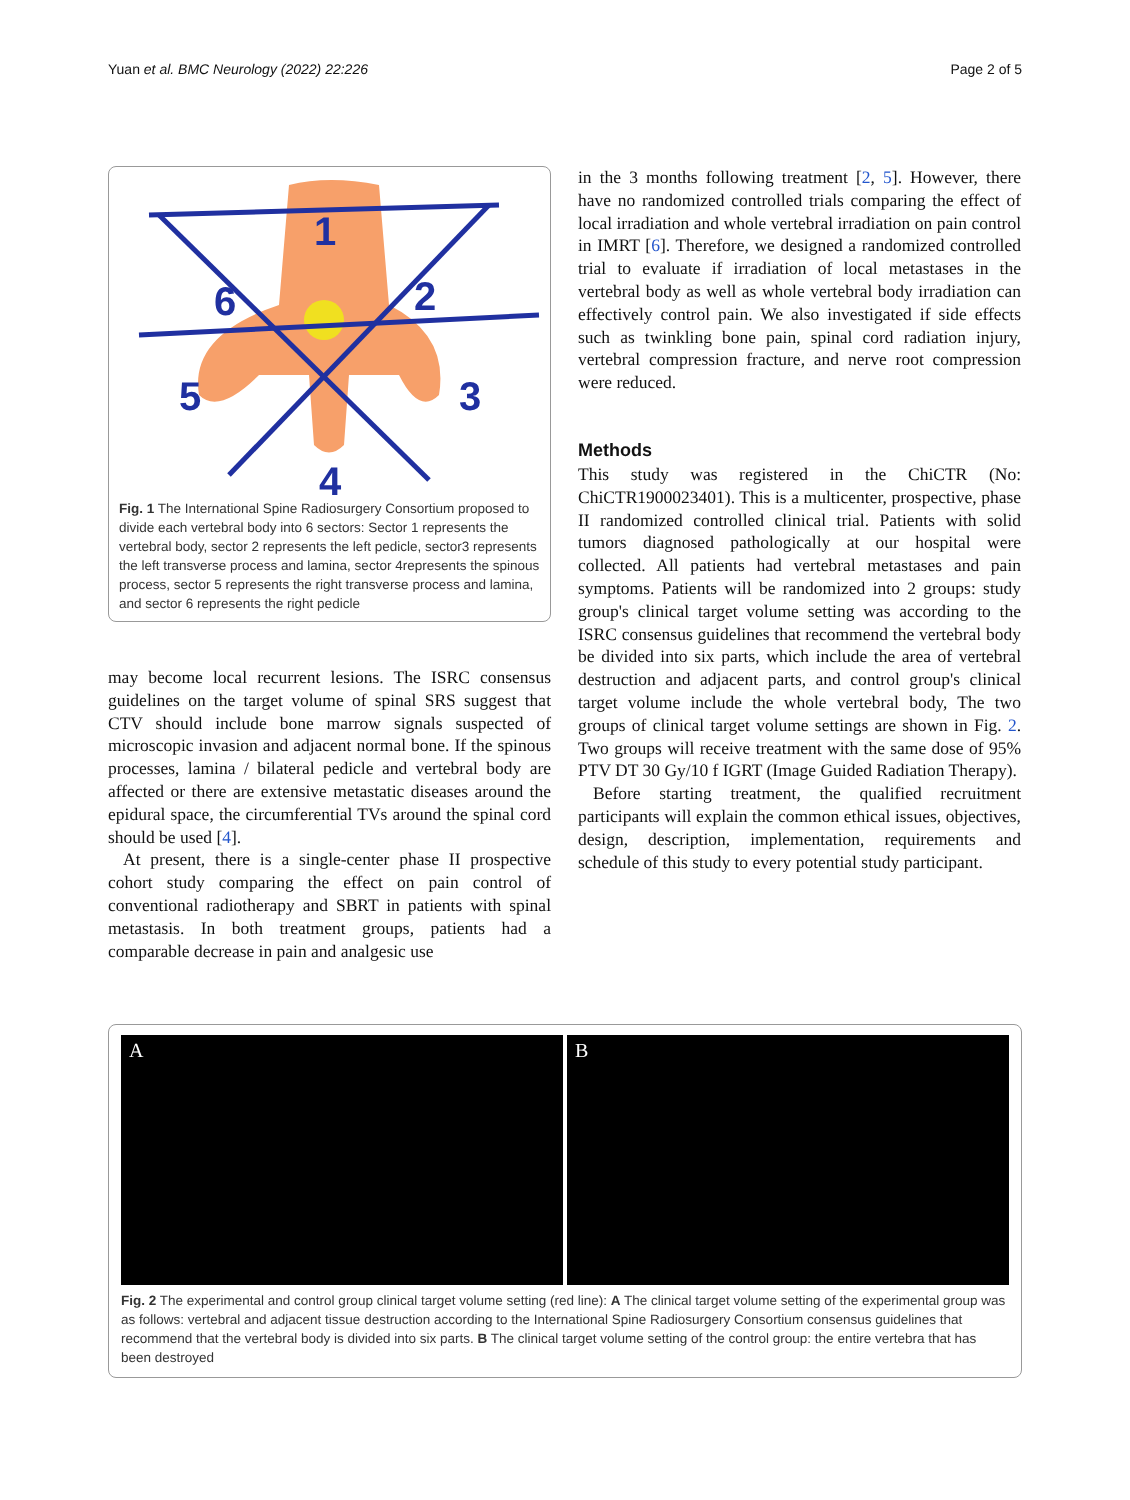Yuan et al. BMC Neurology (2022) 22:226 Page 2 of 5
1
2
3
4
5
6
Fig. 1 The International Spine Radiosurgery Consortium proposed to divide each vertebral body into 6 sectors: Sector 1 represents the vertebral body, sector 2 represents the left pedicle, sector3 represents the left transverse process and lamina, sector 4represents the spinous process, sector 5 represents the right transverse process and lamina, and sector 6 represents the right pedicle
may become local recurrent lesions. The ISRC consensus guidelines on the target volume of spinal SRS suggest that CTV should include bone marrow signals suspected of microscopic invasion and adjacent normal bone. If the spinous processes, lamina / bilateral pedicle and vertebral body are affected or there are extensive metastatic diseases around the epidural space, the circumferential TVs around the spinal cord should be used [4].
At present, there is a single-center phase II prospective cohort study comparing the effect on pain control of conventional radiotherapy and SBRT in patients with spinal metastasis. In both treatment groups, patients had a comparable decrease in pain and analgesic use
in the 3 months following treatment [2, 5]. However, there have no randomized controlled trials comparing the effect of local irradiation and whole vertebral irradiation on pain control in IMRT [6]. Therefore, we designed a randomized controlled trial to evaluate if irradiation of local metastases in the vertebral body as well as whole vertebral body irradiation can effectively control pain. We also investigated if side effects such as twinkling bone pain, spinal cord radiation injury, vertebral compression fracture, and nerve root compression were reduced.
Methods
This study was registered in the ChiCTR (No: ChiCTR1900023401). This is a multicenter, prospective, phase II randomized controlled clinical trial. Patients with solid tumors diagnosed pathologically at our hospital were collected. All patients had vertebral metastases and pain symptoms. Patients will be randomized into 2 groups: study group's clinical target volume setting was according to the ISRC consensus guidelines that recommend the vertebral body be divided into six parts, which include the area of vertebral destruction and adjacent parts, and control group's clinical target volume include the whole vertebral body, The two groups of clinical target volume settings are shown in Fig. 2. Two groups will receive treatment with the same dose of 95% PTV DT 30 Gy/10 f IGRT (Image Guided Radiation Therapy).
Before starting treatment, the qualified recruitment participants will explain the common ethical issues, objectives, design, description, implementation, requirements and schedule of this study to every potential study participant.
A B
Fig. 2 The experimental and control group clinical target volume setting (red line): A The clinical target volume setting of the experimental group was as follows: vertebral and adjacent tissue destruction according to the International Spine Radiosurgery Consortium consensus guidelines that recommend that the vertebral body is divided into six parts. B The clinical target volume setting of the control group: the entire vertebra that has been destroyed